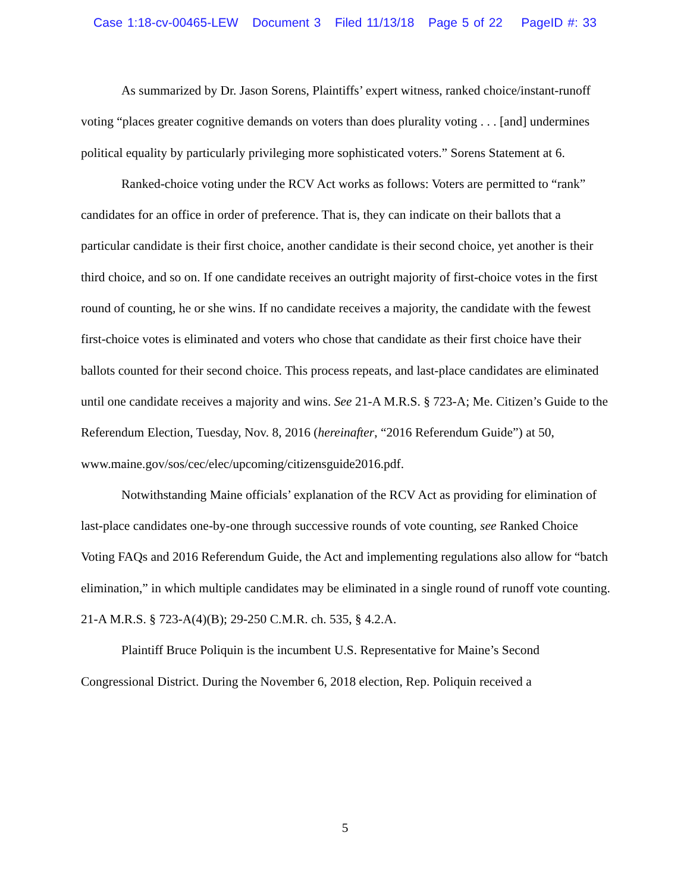Case 1:18-cv-00465-LEW Document 3 Filed 11/13/18 Page 5 of 22 PageID #: 33
As summarized by Dr. Jason Sorens, Plaintiffs’ expert witness, ranked choice/instant-runoff voting “places greater cognitive demands on voters than does plurality voting . . . [and] undermines political equality by particularly privileging more sophisticated voters.” Sorens Statement at 6.
Ranked-choice voting under the RCV Act works as follows: Voters are permitted to “rank” candidates for an office in order of preference. That is, they can indicate on their ballots that a particular candidate is their first choice, another candidate is their second choice, yet another is their third choice, and so on. If one candidate receives an outright majority of first-choice votes in the first round of counting, he or she wins. If no candidate receives a majority, the candidate with the fewest first-choice votes is eliminated and voters who chose that candidate as their first choice have their ballots counted for their second choice. This process repeats, and last-place candidates are eliminated until one candidate receives a majority and wins. See 21-A M.R.S. § 723-A; Me. Citizen’s Guide to the Referendum Election, Tuesday, Nov. 8, 2016 (hereinafter, “2016 Referendum Guide”) at 50,
www.maine.gov/sos/cec/elec/upcoming/citizensguide2016.pdf.
Notwithstanding Maine officials’ explanation of the RCV Act as providing for elimination of last-place candidates one-by-one through successive rounds of vote counting, see Ranked Choice Voting FAQs and 2016 Referendum Guide, the Act and implementing regulations also allow for “batch elimination,” in which multiple candidates may be eliminated in a single round of runoff vote counting. 21-A M.R.S. § 723-A(4)(B); 29-250 C.M.R. ch. 535, § 4.2.A.
Plaintiff Bruce Poliquin is the incumbent U.S. Representative for Maine’s Second Congressional District. During the November 6, 2018 election, Rep. Poliquin received a
5